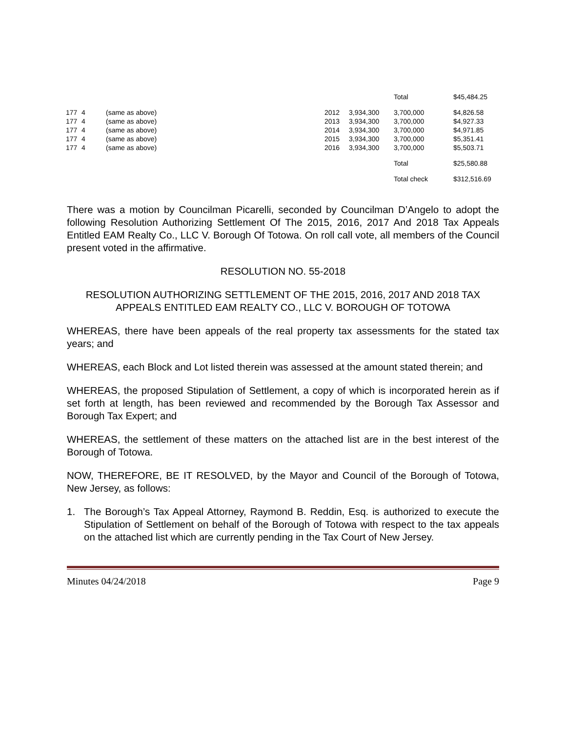| | | | | | Total | $45,484.25 |
| 177 | 4 | (same as above) | 2012 | 3,934,300 | 3,700,000 | $4,826.58 |
| 177 | 4 | (same as above) | 2013 | 3,934,300 | 3,700,000 | $4,927.33 |
| 177 | 4 | (same as above) | 2014 | 3,934,300 | 3,700,000 | $4,971.85 |
| 177 | 4 | (same as above) | 2015 | 3,934,300 | 3,700,000 | $5,351.41 |
| 177 | 4 | (same as above) | 2016 | 3,934,300 | 3,700,000 | $5,503.71 |
| | | | | | Total | $25,580.88 |
| | | | | | Total check | $312,516.69 |
There was a motion by Councilman Picarelli, seconded by Councilman D’Angelo to adopt the following Resolution Authorizing Settlement Of The 2015, 2016, 2017 And 2018 Tax Appeals Entitled EAM Realty Co., LLC V. Borough Of Totowa. On roll call vote, all members of the Council present voted in the affirmative.
RESOLUTION NO. 55-2018
RESOLUTION AUTHORIZING SETTLEMENT OF THE 2015, 2016, 2017 AND 2018 TAX APPEALS ENTITLED EAM REALTY CO., LLC V. BOROUGH OF TOTOWA
WHEREAS, there have been appeals of the real property tax assessments for the stated tax years; and
WHEREAS, each Block and Lot listed therein was assessed at the amount stated therein; and
WHEREAS, the proposed Stipulation of Settlement, a copy of which is incorporated herein as if set forth at length, has been reviewed and recommended by the Borough Tax Assessor and Borough Tax Expert; and
WHEREAS, the settlement of these matters on the attached list are in the best interest of the Borough of Totowa.
NOW, THEREFORE, BE IT RESOLVED, by the Mayor and Council of the Borough of Totowa, New Jersey, as follows:
1. The Borough’s Tax Appeal Attorney, Raymond B. Reddin, Esq. is authorized to execute the Stipulation of Settlement on behalf of the Borough of Totowa with respect to the tax appeals on the attached list which are currently pending in the Tax Court of New Jersey.
Minutes 04/24/2018 Page 9